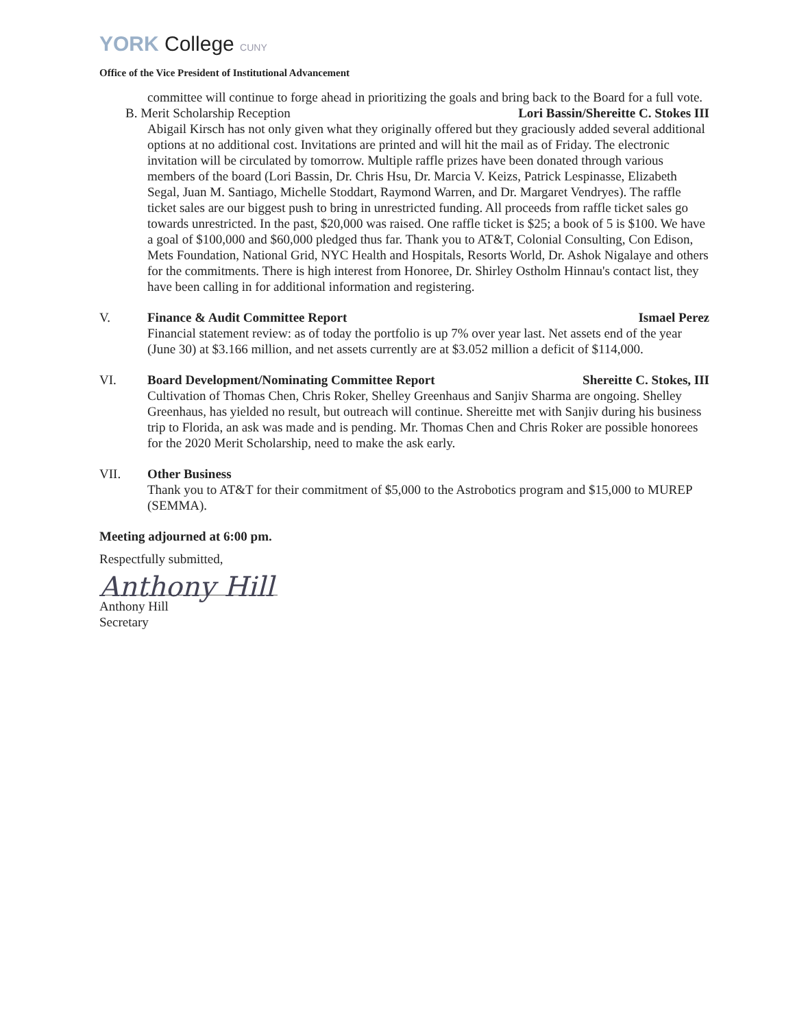YORK College CUNY
Office of the Vice President of Institutional Advancement
committee will continue to forge ahead in prioritizing the goals and bring back to the Board for a full vote.
B. Merit Scholarship Reception Lori Bassin/Shereitte C. Stokes III
Abigail Kirsch has not only given what they originally offered but they graciously added several additional options at no additional cost. Invitations are printed and will hit the mail as of Friday. The electronic invitation will be circulated by tomorrow. Multiple raffle prizes have been donated through various members of the board (Lori Bassin, Dr. Chris Hsu, Dr. Marcia V. Keizs, Patrick Lespinasse, Elizabeth Segal, Juan M. Santiago, Michelle Stoddart, Raymond Warren, and Dr. Margaret Vendryes). The raffle ticket sales are our biggest push to bring in unrestricted funding. All proceeds from raffle ticket sales go towards unrestricted. In the past, $20,000 was raised. One raffle ticket is $25; a book of 5 is $100. We have a goal of $100,000 and $60,000 pledged thus far. Thank you to AT&T, Colonial Consulting, Con Edison, Mets Foundation, National Grid, NYC Health and Hospitals, Resorts World, Dr. Ashok Nigalaye and others for the commitments. There is high interest from Honoree, Dr. Shirley Ostholm Hinnau's contact list, they have been calling in for additional information and registering.
V. Finance & Audit Committee Report Ismael Perez
Financial statement review: as of today the portfolio is up 7% over year last. Net assets end of the year (June 30) at $3.166 million, and net assets currently are at $3.052 million a deficit of $114,000.
VI. Board Development/Nominating Committee Report Shereitte C. Stokes, III
Cultivation of Thomas Chen, Chris Roker, Shelley Greenhaus and Sanjiv Sharma are ongoing. Shelley Greenhaus, has yielded no result, but outreach will continue. Shereitte met with Sanjiv during his business trip to Florida, an ask was made and is pending. Mr. Thomas Chen and Chris Roker are possible honorees for the 2020 Merit Scholarship, need to make the ask early.
VII. Other Business
Thank you to AT&T for their commitment of $5,000 to the Astrobotics program and $15,000 to MUREP (SEMMA).
Meeting adjourned at 6:00 pm.
Respectfully submitted,
Anthony Hill
Anthony Hill
Secretary